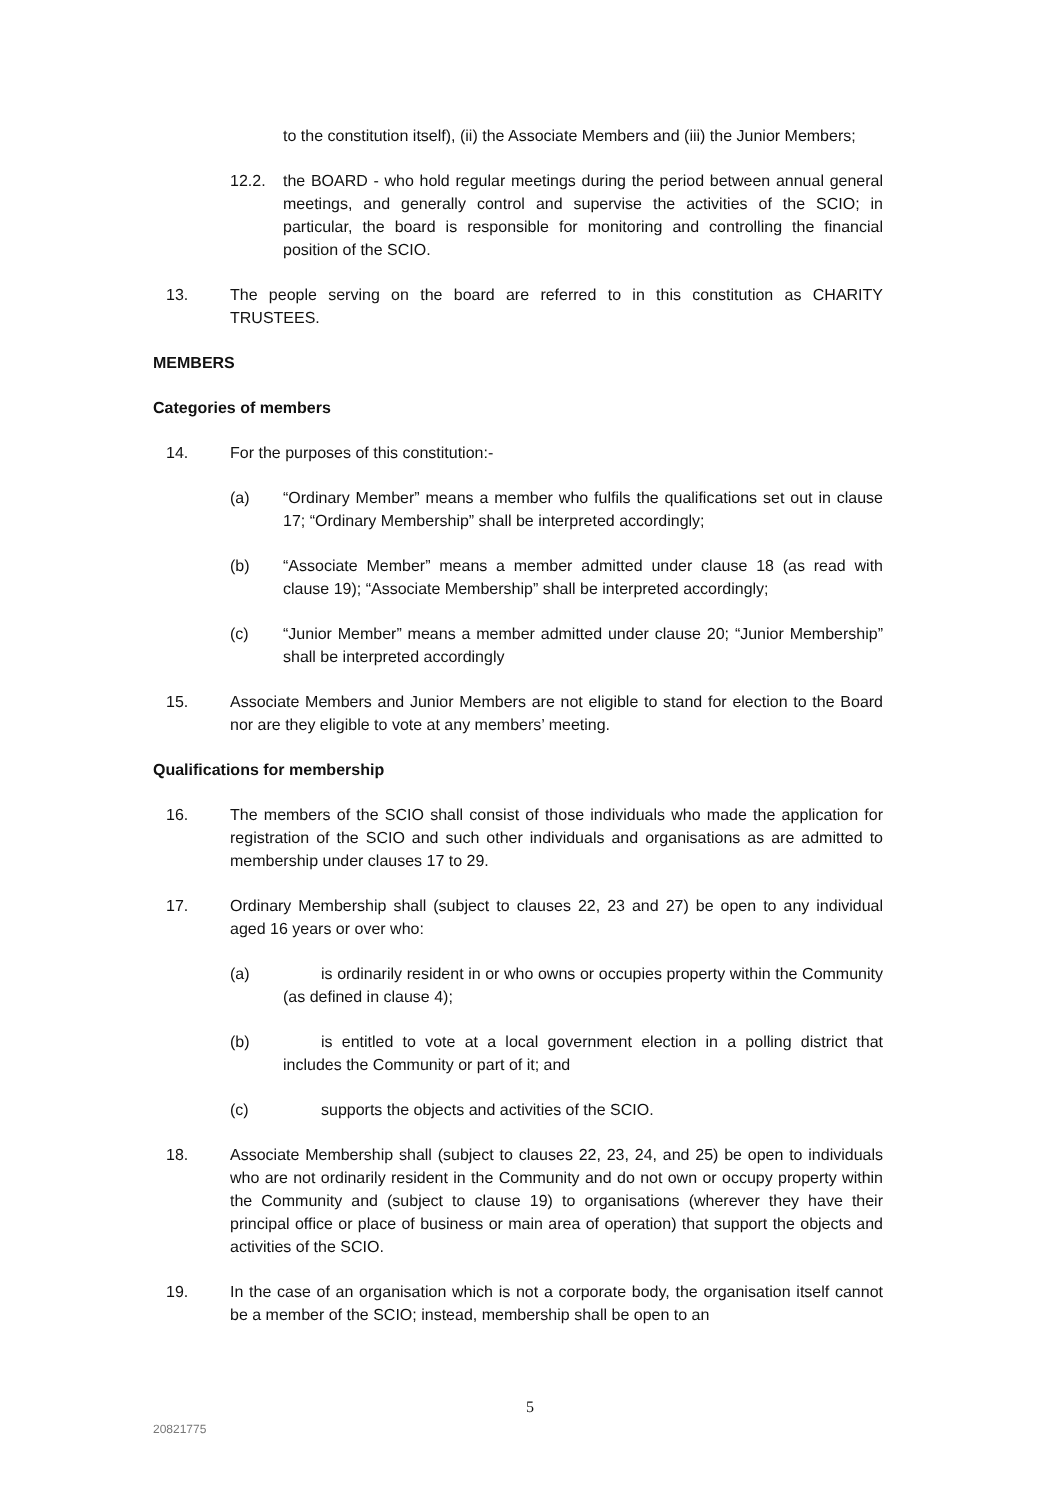to the constitution itself), (ii) the Associate Members and (iii) the Junior Members;
12.2. the BOARD - who hold regular meetings during the period between annual general meetings, and generally control and supervise the activities of the SCIO; in particular, the board is responsible for monitoring and controlling the financial position of the SCIO.
13. The people serving on the board are referred to in this constitution as CHARITY TRUSTEES.
MEMBERS
Categories of members
14. For the purposes of this constitution:-
(a) “Ordinary Member” means a member who fulfils the qualifications set out in clause 17; “Ordinary Membership” shall be interpreted accordingly;
(b) “Associate Member” means a member admitted under clause 18 (as read with clause 19); “Associate Membership” shall be interpreted accordingly;
(c) “Junior Member” means a member admitted under clause 20; “Junior Membership” shall be interpreted accordingly
15. Associate Members and Junior Members are not eligible to stand for election to the Board nor are they eligible to vote at any members’ meeting.
Qualifications for membership
16. The members of the SCIO shall consist of those individuals who made the application for registration of the SCIO and such other individuals and organisations as are admitted to membership under clauses 17 to 29.
17. Ordinary Membership shall (subject to clauses 22, 23 and 27) be open to any individual aged 16 years or over who:
(a) is ordinarily resident in or who owns or occupies property within the Community (as defined in clause 4);
(b) is entitled to vote at a local government election in a polling district that includes the Community or part of it; and
(c) supports the objects and activities of the SCIO.
18. Associate Membership shall (subject to clauses 22, 23, 24, and 25) be open to individuals who are not ordinarily resident in the Community and do not own or occupy property within the Community and (subject to clause 19) to organisations (wherever they have their principal office or place of business or main area of operation) that support the objects and activities of the SCIO.
19. In the case of an organisation which is not a corporate body, the organisation itself cannot be a member of the SCIO; instead, membership shall be open to an
5
20821775